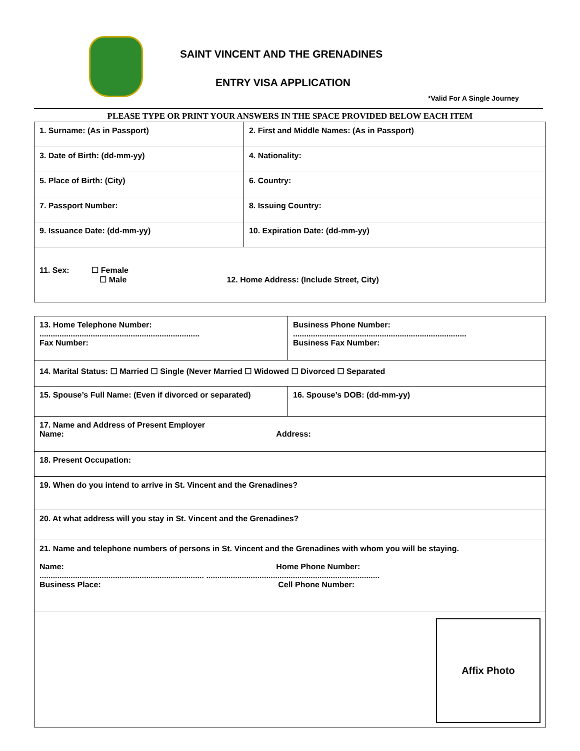SAINT VINCENT AND THE GRENADINES
ENTRY VISA APPLICATION
*Valid For A Single Journey
PLEASE TYPE OR PRINT YOUR ANSWERS IN THE SPACE PROVIDED BELOW EACH ITEM
| 1. Surname: (As in Passport) | 2. First and Middle Names: (As in Passport) |
| 3. Date of Birth: (dd-mm-yy) | 4. Nationality: |
| 5. Place of Birth: (City) | 6. Country: |
| 7. Passport Number: | 8. Issuing Country: |
| 9. Issuance Date: (dd-mm-yy) | 10. Expiration Date: (dd-mm-yy) |
| 11. Sex: ☐ Female ☐ Male 12. Home Address: (Include Street, City) | |
| 13. Home Telephone Number: ........................................................................ Fax Number: | Business Phone Number: .............................................................................. Business Fax Number: |
| 14. Marital Status: ☐ Married ☐ Single (Never Married ☐ Widowed ☐ Divorced ☐ Separated | |
| 15. Spouse’s Full Name: (Even if divorced or separated) | 16. Spouse’s DOB: (dd-mm-yy) |
| 17. Name and Address of Present Employer Name: Address: | |
| 18. Present Occupation: | |
| 19. When do you intend to arrive in St. Vincent and the Grenadines? | |
| 20. At what address will you stay in St. Vincent and the Grenadines? | |
| 21. Name and telephone numbers of persons in St. Vincent and the Grenadines with whom you will be staying. Name: Home Phone Number: .......................................................................... .............................................................................. Business Place: Cell Phone Number: | |
| Affix Photo | |